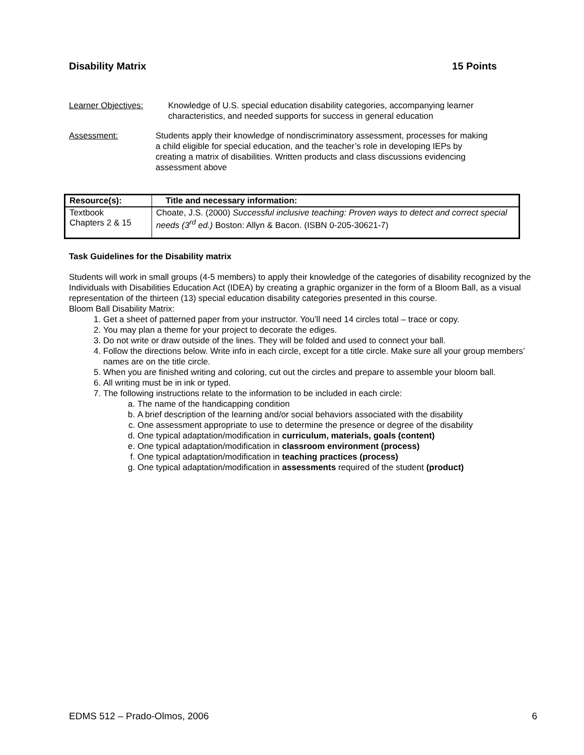Disability Matrix 15 Points
Learner Objectives: Knowledge of U.S. special education disability categories, accompanying learner characteristics, and needed supports for success in general education
Assessment: Students apply their knowledge of nondiscriminatory assessment, processes for making a child eligible for special education, and the teacher’s role in developing IEPs by creating a matrix of disabilities. Written products and class discussions evidencing assessment above
| Resource(s): | Title and necessary information: |
| --- | --- |
| Textbook Chapters 2 & 15 | Choate, J.S. (2000) Successful inclusive teaching: Proven ways to detect and correct special needs (3<sup>rd</sup> ed.) Boston: Allyn & Bacon. (ISBN 0-205-30621-7) |
Task Guidelines for the Disability matrix
Students will work in small groups (4-5 members) to apply their knowledge of the categories of disability recognized by the Individuals with Disabilities Education Act (IDEA) by creating a graphic organizer in the form of a Bloom Ball, as a visual representation of the thirteen (13) special education disability categories presented in this course.
Bloom Ball Disability Matrix:
1. Get a sheet of patterned paper from your instructor. You’ll need 14 circles total – trace or copy.
2. You may plan a theme for your project to decorate the ediges.
3. Do not write or draw outside of the lines. They will be folded and used to connect your ball.
4. Follow the directions below. Write info in each circle, except for a title circle. Make sure all your group members’ names are on the title circle.
5. When you are finished writing and coloring, cut out the circles and prepare to assemble your bloom ball.
6. All writing must be in ink or typed.
7. The following instructions relate to the information to be included in each circle:
a. The name of the handicapping condition
b. A brief description of the learning and/or social behaviors associated with the disability
c. One assessment appropriate to use to determine the presence or degree of the disability
d. One typical adaptation/modification in curriculum, materials, goals (content)
e. One typical adaptation/modification in classroom environment (process)
f. One typical adaptation/modification in teaching practices (process)
g. One typical adaptation/modification in assessments required of the student (product)
EDMS 512 – Prado-Olmos, 2006 6